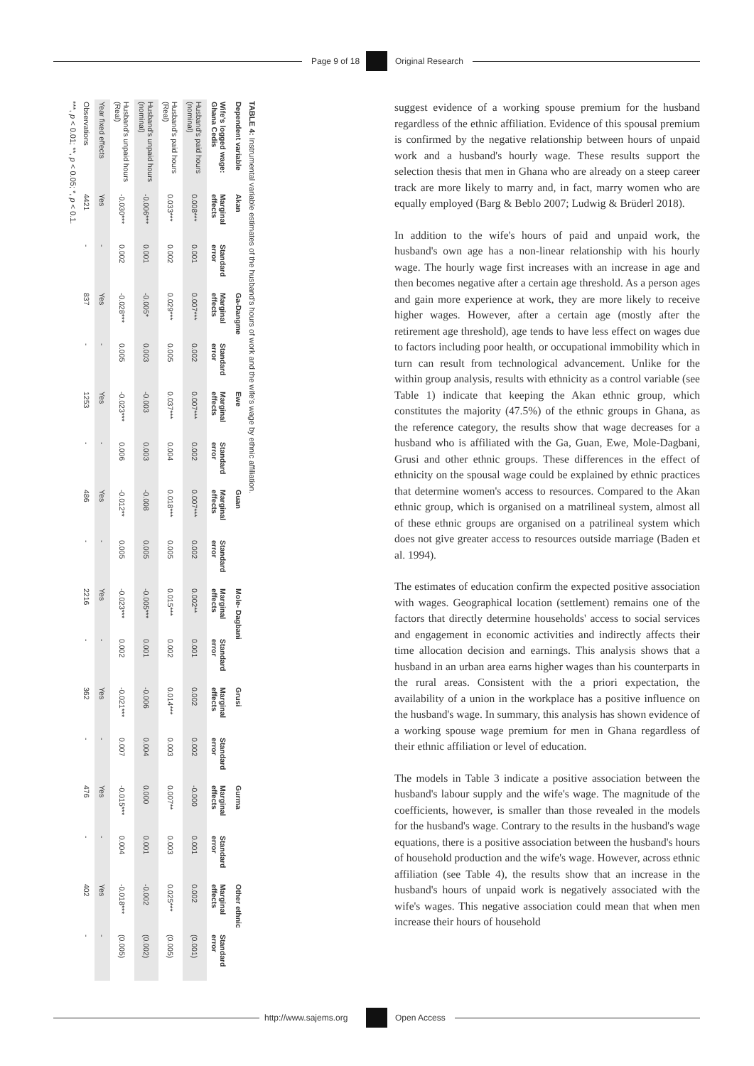Page 9 of 18 Original Research
TABLE 4: Instrumental variable estimates of the husband's hours of work and the wife's wage by ethnic affiliation.
| Dependent variable | Akan | | Ga-Dangme | | Ewe | | Guan | | Mole- Dagbani | | Grusi | | Gurma | | Other ethnic | |
| --- | --- | --- | --- | --- | --- | --- | --- | --- | --- | --- | --- | --- | --- | --- | --- | --- |
| Wife's logged wage: Ghana Cedis | Marginal effects | Standard error | Marginal effects | Standard error | Marginal effects | Standard error | Marginal effects | Standard error | Marginal effects | Standard error | Marginal effects | Standard error | Marginal effects | Standard error | Marginal effects | Standard error |
| Husband's paid hours (nominal) | 0.008*** | 0.001 | 0.007*** | 0.002 | 0.007*** | 0.002 | 0.007*** | 0.002 | 0.002** | 0.001 | 0.002 | 0.002 | -0.000 | 0.001 | 0.002 | (0.001) |
| Husband's paid hours (Real) | 0.033*** | 0.002 | 0.029*** | 0.005 | 0.037*** | 0.004 | 0.018*** | 0.005 | 0.015*** | 0.002 | 0.014*** | 0.003 | 0.007** | 0.003 | 0.025*** | (0.005) |
| Husband's unpaid hours (nominal) | -0.006*** | 0.001 | -0.005* | 0.003 | -0.003 | 0.003 | -0.008 | 0.005 | -0.005*** | 0.001 | -0.006 | 0.004 | 0.000 | 0.001 | -0.002 | (0.002) |
| Husband's unpaid hours (Real) | -0.030*** | 0.002 | -0.028*** | 0.005 | -0.023*** | 0.006 | -0.012** | 0.005 | -0.023*** | 0.002 | -0.021*** | 0.007 | -0.015*** | 0.004 | -0.018*** | (0.005) |
| Year fixed effects | Yes | - | Yes | - | Yes | - | Yes | - | Yes | - | Yes | - | Yes | - | Yes | - |
| Observations | 4421 | - | 837 | - | 1253 | - | 486 | - | 2216 | - | 362 | - | 476 | - | 402 | - |
***, p < 0.01; **, p < 0.05; *, p < 0.1.
suggest evidence of a working spouse premium for the husband regardless of the ethnic affiliation. Evidence of this spousal premium is confirmed by the negative relationship between hours of unpaid work and a husband's hourly wage. These results support the selection thesis that men in Ghana who are already on a steep career track are more likely to marry and, in fact, marry women who are equally employed (Barg & Beblo 2007; Ludwig & Brüderl 2018).
In addition to the wife's hours of paid and unpaid work, the husband's own age has a non-linear relationship with his hourly wage. The hourly wage first increases with an increase in age and then becomes negative after a certain age threshold. As a person ages and gain more experience at work, they are more likely to receive higher wages. However, after a certain age (mostly after the retirement age threshold), age tends to have less effect on wages due to factors including poor health, or occupational immobility which in turn can result from technological advancement. Unlike for the within group analysis, results with ethnicity as a control variable (see Table 1) indicate that keeping the Akan ethnic group, which constitutes the majority (47.5%) of the ethnic groups in Ghana, as the reference category, the results show that wage decreases for a husband who is affiliated with the Ga, Guan, Ewe, Mole-Dagbani, Grusi and other ethnic groups. These differences in the effect of ethnicity on the spousal wage could be explained by ethnic practices that determine women's access to resources. Compared to the Akan ethnic group, which is organised on a matrilineal system, almost all of these ethnic groups are organised on a patrilineal system which does not give greater access to resources outside marriage (Baden et al. 1994).
The estimates of education confirm the expected positive association with wages. Geographical location (settlement) remains one of the factors that directly determine households' access to social services and engagement in economic activities and indirectly affects their time allocation decision and earnings. This analysis shows that a husband in an urban area earns higher wages than his counterparts in the rural areas. Consistent with the a priori expectation, the availability of a union in the workplace has a positive influence on the husband's wage. In summary, this analysis has shown evidence of a working spouse wage premium for men in Ghana regardless of their ethnic affiliation or level of education.
The models in Table 3 indicate a positive association between the husband's labour supply and the wife's wage. The magnitude of the coefficients, however, is smaller than those revealed in the models for the husband's wage. Contrary to the results in the husband's wage equations, there is a positive association between the husband's hours of household production and the wife's wage. However, across ethnic affiliation (see Table 4), the results show that an increase in the husband's hours of unpaid work is negatively associated with the wife's wages. This negative association could mean that when men increase their hours of household
http://www.sajems.org Open Access